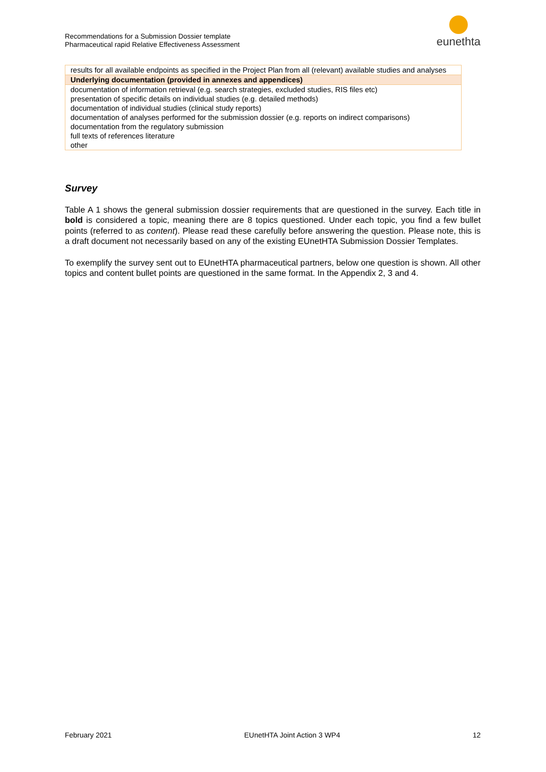Recommendations for a Submission Dossier template
Pharmaceutical rapid Relative Effectiveness Assessment
eunethta
| results for all available endpoints as specified in the Project Plan from all (relevant) available studies and analyses |
| Underlying documentation (provided in annexes and appendices) |
| documentation of information retrieval (e.g. search strategies, excluded studies, RIS files etc) |
| presentation of specific details on individual studies (e.g. detailed methods) |
| documentation of individual studies (clinical study reports) |
| documentation of analyses performed for the submission dossier (e.g. reports on indirect comparisons) |
| documentation from the regulatory submission |
| full texts of references literature |
| other |
Survey
Table A 1 shows the general submission dossier requirements that are questioned in the survey. Each title in bold is considered a topic, meaning there are 8 topics questioned. Under each topic, you find a few bullet points (referred to as content). Please read these carefully before answering the question. Please note, this is a draft document not necessarily based on any of the existing EUnetHTA Submission Dossier Templates.
To exemplify the survey sent out to EUnetHTA pharmaceutical partners, below one question is shown. All other topics and content bullet points are questioned in the same format. In the Appendix 2, 3 and 4.
February 2021 EUnetHTA Joint Action 3 WP4 12